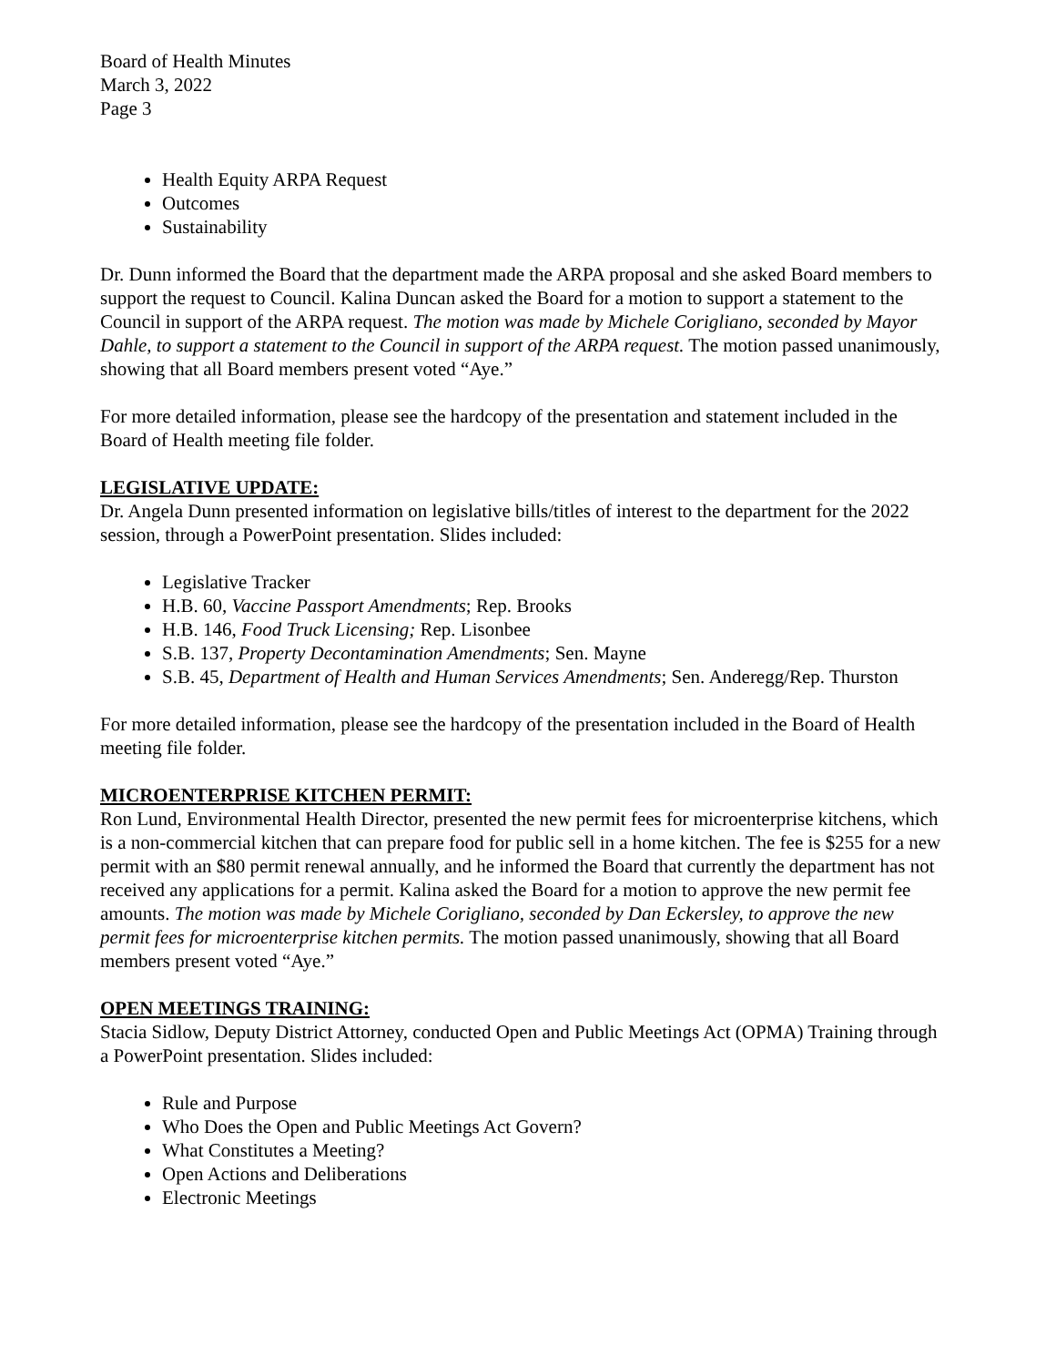Board of Health Minutes
March 3, 2022
Page 3
Health Equity ARPA Request
Outcomes
Sustainability
Dr. Dunn informed the Board that the department made the ARPA proposal and she asked Board members to support the request to Council. Kalina Duncan asked the Board for a motion to support a statement to the Council in support of the ARPA request. The motion was made by Michele Corigliano, seconded by Mayor Dahle, to support a statement to the Council in support of the ARPA request. The motion passed unanimously, showing that all Board members present voted “Aye.”
For more detailed information, please see the hardcopy of the presentation and statement included in the Board of Health meeting file folder.
LEGISLATIVE UPDATE:
Dr. Angela Dunn presented information on legislative bills/titles of interest to the department for the 2022 session, through a PowerPoint presentation. Slides included:
Legislative Tracker
H.B. 60, Vaccine Passport Amendments; Rep. Brooks
H.B. 146, Food Truck Licensing; Rep. Lisonbee
S.B. 137, Property Decontamination Amendments; Sen. Mayne
S.B. 45, Department of Health and Human Services Amendments; Sen. Anderegg/Rep. Thurston
For more detailed information, please see the hardcopy of the presentation included in the Board of Health meeting file folder.
MICROENTERPRISE KITCHEN PERMIT:
Ron Lund, Environmental Health Director, presented the new permit fees for microenterprise kitchens, which is a non-commercial kitchen that can prepare food for public sell in a home kitchen. The fee is $255 for a new permit with an $80 permit renewal annually, and he informed the Board that currently the department has not received any applications for a permit. Kalina asked the Board for a motion to approve the new permit fee amounts. The motion was made by Michele Corigliano, seconded by Dan Eckersley, to approve the new permit fees for microenterprise kitchen permits. The motion passed unanimously, showing that all Board members present voted “Aye.”
OPEN MEETINGS TRAINING:
Stacia Sidlow, Deputy District Attorney, conducted Open and Public Meetings Act (OPMA) Training through a PowerPoint presentation. Slides included:
Rule and Purpose
Who Does the Open and Public Meetings Act Govern?
What Constitutes a Meeting?
Open Actions and Deliberations
Electronic Meetings